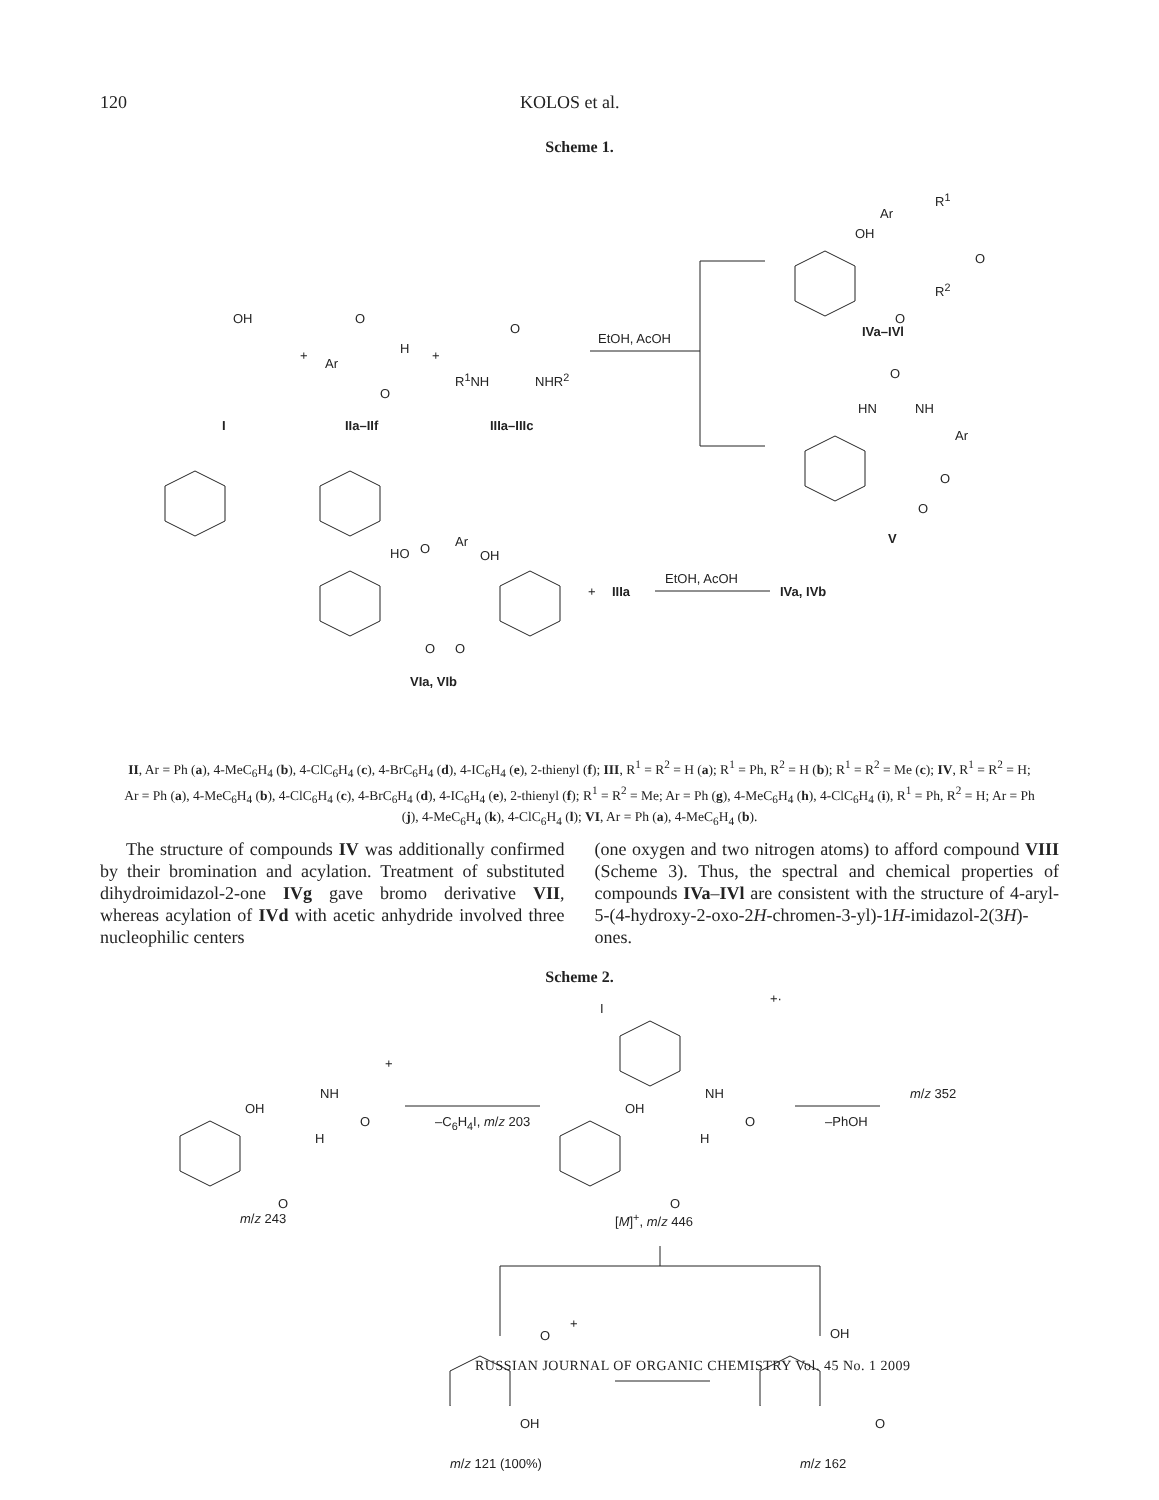120 KOLOS et al.
Scheme 1.
OH
+
Ar
O
H
O
+
O
R<sup>1</sup>NH NHR<sup>2</sup>
I IIa–IIf IIIa–IIIc
EtOH, AcOH
R<sup>1</sup>
Ar
OH
O
R<sup>2</sup>
O
IVa–IVl
O
HN NH
Ar
O
O
V
HO O Ar
OH
O O
VIa, VIb
+ IIIa
EtOH, AcOH
IVa, IVb
II, Ar = Ph (a), 4-MeC<sub>6</sub>H<sub>4</sub> (b), 4-ClC<sub>6</sub>H<sub>4</sub> (c), 4-BrC<sub>6</sub>H<sub>4</sub> (d), 4-IC<sub>6</sub>H<sub>4</sub> (e), 2-thienyl (f); III, R<sup>1</sup> = R<sup>2</sup> = H (a); R<sup>1</sup> = Ph, R<sup>2</sup> = H (b); R<sup>1</sup> = R<sup>2</sup> = Me (c); IV, R<sup>1</sup> = R<sup>2</sup> = H; Ar = Ph (a), 4-MeC<sub>6</sub>H<sub>4</sub> (b), 4-ClC<sub>6</sub>H<sub>4</sub> (c), 4-BrC<sub>6</sub>H<sub>4</sub> (d), 4-IC<sub>6</sub>H<sub>4</sub> (e), 2-thienyl (f); R<sup>1</sup> = R<sup>2</sup> = Me; Ar = Ph (g), 4-MeC<sub>6</sub>H<sub>4</sub> (h), 4-ClC<sub>6</sub>H<sub>4</sub> (i), R<sup>1</sup> = Ph, R<sup>2</sup> = H; Ar = Ph (j), 4-MeC<sub>6</sub>H<sub>4</sub> (k), 4-ClC<sub>6</sub>H<sub>4</sub> (l); VI, Ar = Ph (a), 4-MeC<sub>6</sub>H<sub>4</sub> (b).
The structure of compounds IV was additionally confirmed by their bromination and acylation. Treatment of substituted dihydroimidazol-2-one IVg gave bromo derivative VII, whereas acylation of IVd with acetic anhydride involved three nucleophilic centers
(one oxygen and two nitrogen atoms) to afford compound VIII (Scheme 3). Thus, the spectral and chemical properties of compounds IVa–IVl are consistent with the structure of 4-aryl-5-(4-hydroxy-2-oxo-2H-chromen-3-yl)-1H-imidazol-2(3H)-ones.
Scheme 2.
I
+·
+
OH
NH
O
H
O
m/z 243
–C<sub>6</sub>H<sub>4</sub>I, m/z 203
OH
NH
O
H
O
[M]<sup>+</sup>, m/z 446
–PhOH
m/z 352
O
+
OH
m/z 121 (100%)
OH
O
m/z 162
RUSSIAN JOURNAL OF ORGANIC CHEMISTRY Vol. 45 No. 1 2009